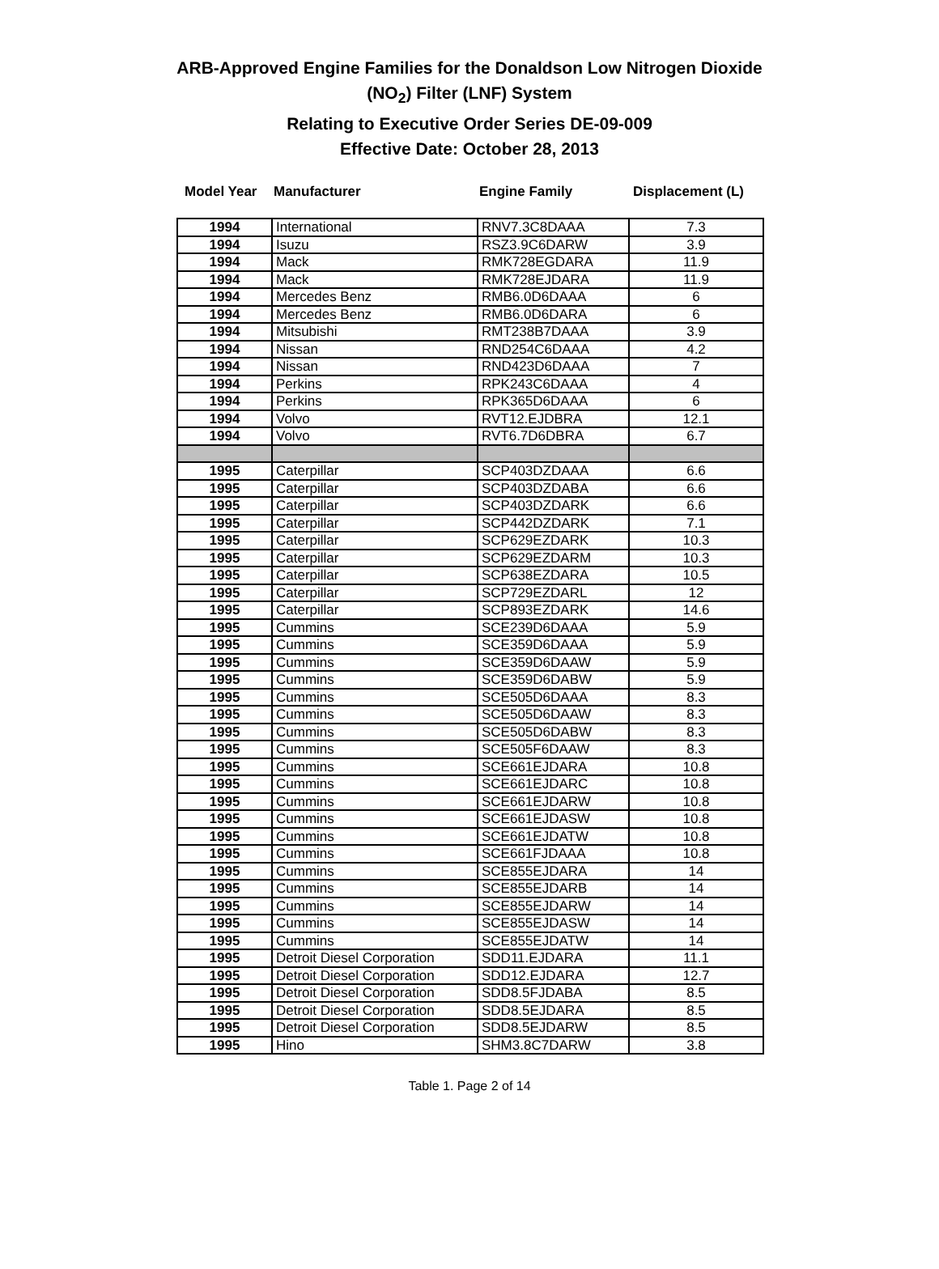ARB-Approved Engine Families for the Donaldson Low Nitrogen Dioxide
(NO<sub>2</sub>) Filter (LNF) System
Relating to Executive Order Series DE-09-009
Effective Date: October 28, 2013
Model Year
Manufacturer Engine Family Displacement (L)
| 1994 | International | RNV7.3C8DAAA | 7.3 |
| 1994 | Isuzu | RSZ3.9C6DARW | 3.9 |
| 1994 | Mack | RMK728EGDARA | 11.9 |
| 1994 | Mack | RMK728EJDARA | 11.9 |
| 1994 | Mercedes Benz | RMB6.0D6DAAA | 6 |
| 1994 | Mercedes Benz | RMB6.0D6DARA | 6 |
| 1994 | Mitsubishi | RMT238B7DAAA | 3.9 |
| 1994 | Nissan | RND254C6DAAA | 4.2 |
| 1994 | Nissan | RND423D6DAAA | 7 |
| 1994 | Perkins | RPK243C6DAAA | 4 |
| 1994 | Perkins | RPK365D6DAAA | 6 |
| 1994 | Volvo | RVT12.EJDBRA | 12.1 |
| 1994 | Volvo | RVT6.7D6DBRA | 6.7 |
| 1995 | Caterpillar | SCP403DZDAAA | 6.6 |
| 1995 | Caterpillar | SCP403DZDABA | 6.6 |
| 1995 | Caterpillar | SCP403DZDARK | 6.6 |
| 1995 | Caterpillar | SCP442DZDARK | 7.1 |
| 1995 | Caterpillar | SCP629EZDARK | 10.3 |
| 1995 | Caterpillar | SCP629EZDARM | 10.3 |
| 1995 | Caterpillar | SCP638EZDARA | 10.5 |
| 1995 | Caterpillar | SCP729EZDARL | 12 |
| 1995 | Caterpillar | SCP893EZDARK | 14.6 |
| 1995 | Cummins | SCE239D6DAAA | 5.9 |
| 1995 | Cummins | SCE359D6DAAA | 5.9 |
| 1995 | Cummins | SCE359D6DAAW | 5.9 |
| 1995 | Cummins | SCE359D6DABW | 5.9 |
| 1995 | Cummins | SCE505D6DAAA | 8.3 |
| 1995 | Cummins | SCE505D6DAAW | 8.3 |
| 1995 | Cummins | SCE505D6DABW | 8.3 |
| 1995 | Cummins | SCE505F6DAAW | 8.3 |
| 1995 | Cummins | SCE661EJDARA | 10.8 |
| 1995 | Cummins | SCE661EJDARC | 10.8 |
| 1995 | Cummins | SCE661EJDARW | 10.8 |
| 1995 | Cummins | SCE661EJDASW | 10.8 |
| 1995 | Cummins | SCE661EJDATW | 10.8 |
| 1995 | Cummins | SCE661FJDAAA | 10.8 |
| 1995 | Cummins | SCE855EJDARA | 14 |
| 1995 | Cummins | SCE855EJDARB | 14 |
| 1995 | Cummins | SCE855EJDARW | 14 |
| 1995 | Cummins | SCE855EJDASW | 14 |
| 1995 | Cummins | SCE855EJDATW | 14 |
| 1995 | Detroit Diesel Corporation | SDD11.EJDARA | 11.1 |
| 1995 | Detroit Diesel Corporation | SDD12.EJDARA | 12.7 |
| 1995 | Detroit Diesel Corporation | SDD8.5FJDABA | 8.5 |
| 1995 | Detroit Diesel Corporation | SDD8.5EJDARA | 8.5 |
| 1995 | Detroit Diesel Corporation | SDD8.5EJDARW | 8.5 |
| 1995 | Hino | SHM3.8C7DARW | 3.8 |
Table 1. Page 2 of 14